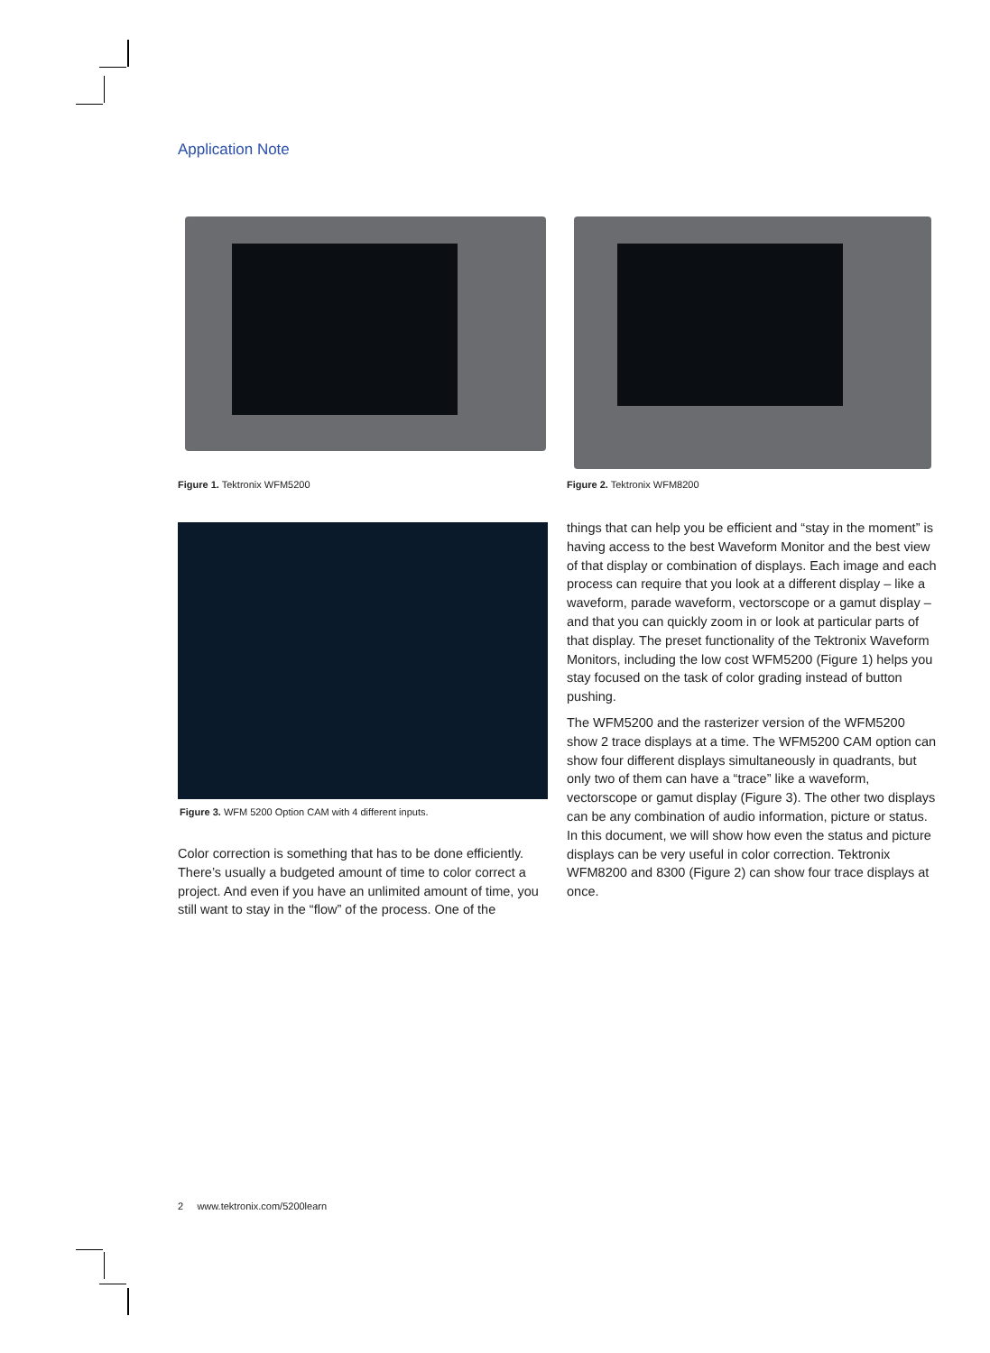Application Note
Figure 1. Tektronix WFM5200 Figure 2. Tektronix WFM8200
Figure 3. WFM 5200 Option CAM with 4 different inputs.
Color correction is something that has to be done efficiently. There’s usually a budgeted amount of time to color correct a project. And even if you have an unlimited amount of time, you still want to stay in the “flow” of the process. One of the
things that can help you be efficient and “stay in the moment” is having access to the best Waveform Monitor and the best view of that display or combination of displays. Each image and each process can require that you look at a different display – like a waveform, parade waveform, vectorscope or a gamut display – and that you can quickly zoom in or look at particular parts of that display. The preset functionality of the Tektronix Waveform Monitors, including the low cost WFM5200 (Figure 1) helps you stay focused on the task of color grading instead of button pushing.
The WFM5200 and the rasterizer version of the WFM5200 show 2 trace displays at a time. The WFM5200 CAM option can show four different displays simultaneously in quadrants, but only two of them can have a “trace” like a waveform, vectorscope or gamut display (Figure 3). The other two displays can be any combination of audio information, picture or status. In this document, we will show how even the status and picture displays can be very useful in color correction. Tektronix WFM8200 and 8300 (Figure 2) can show four trace displays at once.
2 www.tektronix.com/5200learn